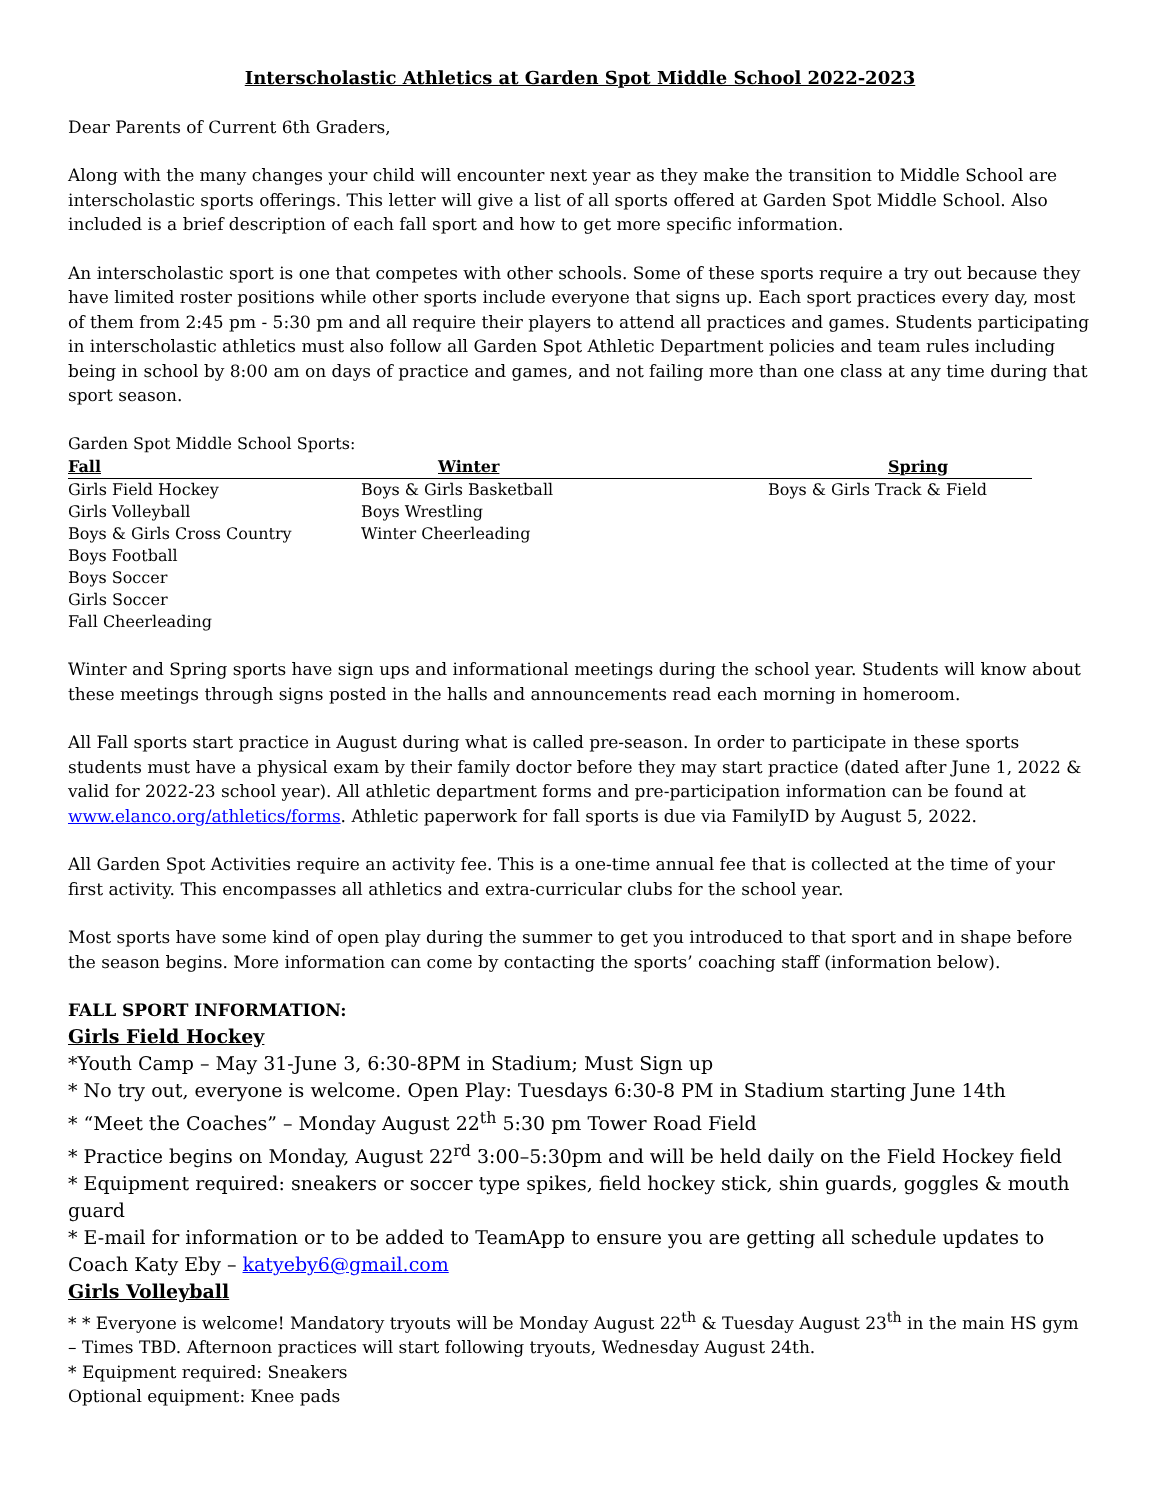Interscholastic Athletics at Garden Spot Middle School 2022-2023
Dear Parents of Current 6th Graders,
Along with the many changes your child will encounter next year as they make the transition to Middle School are interscholastic sports offerings. This letter will give a list of all sports offered at Garden Spot Middle School. Also included is a brief description of each fall sport and how to get more specific information.
An interscholastic sport is one that competes with other schools. Some of these sports require a try out because they have limited roster positions while other sports include everyone that signs up. Each sport practices every day, most of them from 2:45 pm - 5:30 pm and all require their players to attend all practices and games. Students participating in interscholastic athletics must also follow all Garden Spot Athletic Department policies and team rules including being in school by 8:00 am on days of practice and games, and not failing more than one class at any time during that sport season.
Garden Spot Middle School Sports:
| Fall | Winter | Spring |
| --- | --- | --- |
| Girls Field Hockey | Boys & Girls Basketball | Boys & Girls Track & Field |
| Girls Volleyball | Boys Wrestling | |
| Boys & Girls Cross Country | Winter Cheerleading | |
| Boys Football | | |
| Boys Soccer | | |
| Girls Soccer | | |
| Fall Cheerleading | | |
Winter and Spring sports have sign ups and informational meetings during the school year. Students will know about these meetings through signs posted in the halls and announcements read each morning in homeroom.
All Fall sports start practice in August during what is called pre-season. In order to participate in these sports students must have a physical exam by their family doctor before they may start practice (dated after June 1, 2022 & valid for 2022-23 school year). All athletic department forms and pre-participation information can be found at www.elanco.org/athletics/forms. Athletic paperwork for fall sports is due via FamilyID by August 5, 2022.
All Garden Spot Activities require an activity fee. This is a one-time annual fee that is collected at the time of your first activity. This encompasses all athletics and extra-curricular clubs for the school year.
Most sports have some kind of open play during the summer to get you introduced to that sport and in shape before the season begins. More information can come by contacting the sports’ coaching staff (information below).
FALL SPORT INFORMATION:
Girls Field Hockey
*Youth Camp – May 31-June 3, 6:30-8PM in Stadium; Must Sign up
* No try out, everyone is welcome. Open Play: Tuesdays 6:30-8 PM in Stadium starting June 14th
* “Meet the Coaches” – Monday August 22<sup>th</sup> 5:30 pm Tower Road Field
* Practice begins on Monday, August 22<sup>rd</sup> 3:00–5:30pm and will be held daily on the Field Hockey field
* Equipment required: sneakers or soccer type spikes, field hockey stick, shin guards, goggles & mouth guard
* E-mail for information or to be added to TeamApp to ensure you are getting all schedule updates to Coach Katy Eby – katyeby6@gmail.com
Girls Volleyball
* * Everyone is welcome! Mandatory tryouts will be Monday August 22<sup>th</sup> & Tuesday August 23<sup>th</sup> in the main HS gym – Times TBD. Afternoon practices will start following tryouts, Wednesday August 24th.
* Equipment required: Sneakers
Optional equipment: Knee pads